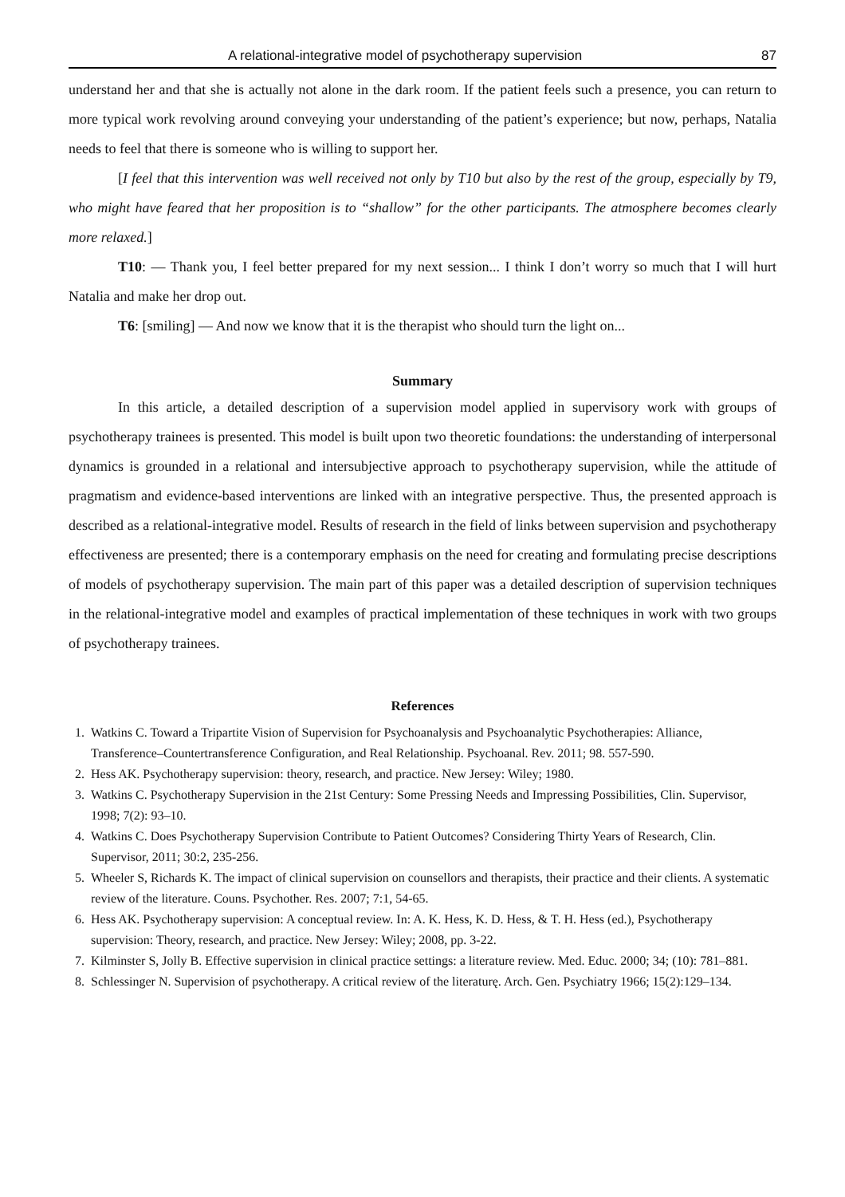A relational-integrative model of psychotherapy supervision 87
understand her and that she is actually not alone in the dark room. If the patient feels such a presence, you can return to more typical work revolving around conveying your understanding of the patient’s experience; but now, perhaps, Natalia needs to feel that there is someone who is willing to support her.
[I feel that this intervention was well received not only by T10 but also by the rest of the group, especially by T9, who might have feared that her proposition is to “shallow” for the other participants. The atmosphere becomes clearly more relaxed.]
T10: — Thank you, I feel better prepared for my next session... I think I don’t worry so much that I will hurt Natalia and make her drop out.
T6: [smiling] — And now we know that it is the therapist who should turn the light on...
Summary
In this article, a detailed description of a supervision model applied in supervisory work with groups of psychotherapy trainees is presented. This model is built upon two theoretic foundations: the understanding of interpersonal dynamics is grounded in a relational and intersubjective approach to psychotherapy supervision, while the attitude of pragmatism and evidence-based interventions are linked with an integrative perspective. Thus, the presented approach is described as a relational-integrative model. Results of research in the field of links between supervision and psychotherapy effectiveness are presented; there is a contemporary emphasis on the need for creating and formulating precise descriptions of models of psychotherapy supervision. The main part of this paper was a detailed description of supervision techniques in the relational-integrative model and examples of practical implementation of these techniques in work with two groups of psychotherapy trainees.
References
1. Watkins C. Toward a Tripartite Vision of Supervision for Psychoanalysis and Psychoanalytic Psychotherapies: Alliance, Transference–Countertransference Configuration, and Real Relationship. Psychoanal. Rev. 2011; 98. 557-590.
2. Hess AK. Psychotherapy supervision: theory, research, and practice. New Jersey: Wiley; 1980.
3. Watkins C. Psychotherapy Supervision in the 21st Century: Some Pressing Needs and Impressing Possibilities, Clin. Supervisor, 1998; 7(2): 93–10.
4. Watkins C. Does Psychotherapy Supervision Contribute to Patient Outcomes? Considering Thirty Years of Research, Clin. Supervisor, 2011; 30:2, 235-256.
5. Wheeler S, Richards K. The impact of clinical supervision on counsellors and therapists, their practice and their clients. A systematic review of the literature. Couns. Psychother. Res. 2007; 7:1, 54-65.
6. Hess AK. Psychotherapy supervision: A conceptual review. In: A. K. Hess, K. D. Hess, & T. H. Hess (ed.), Psychotherapy supervision: Theory, research, and practice. New Jersey: Wiley; 2008, pp. 3-22.
7. Kilminster S, Jolly B. Effective supervision in clinical practice settings: a literature review. Med. Educ. 2000; 34; (10): 781–881.
8. Schlessinger N. Supervision of psychotherapy. A critical review of the literaturę. Arch. Gen. Psychiatry 1966; 15(2):129–134.